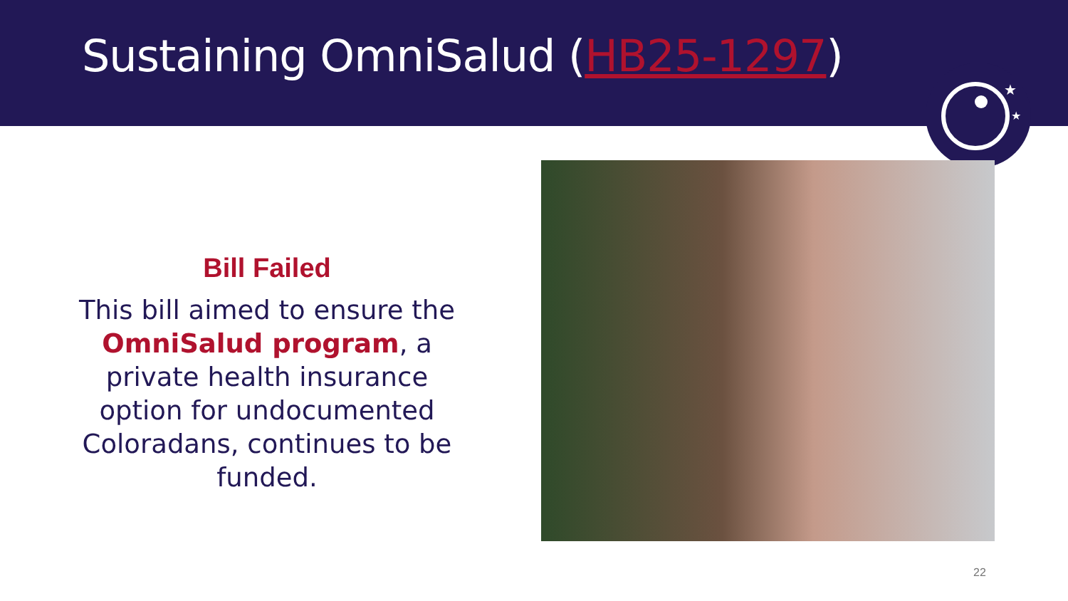Sustaining OmniSalud (HB25-1297)
★
★
Bill Failed
This bill aimed to ensure the OmniSalud program, a private health insurance option for undocumented Coloradans, continues to be funded.
22